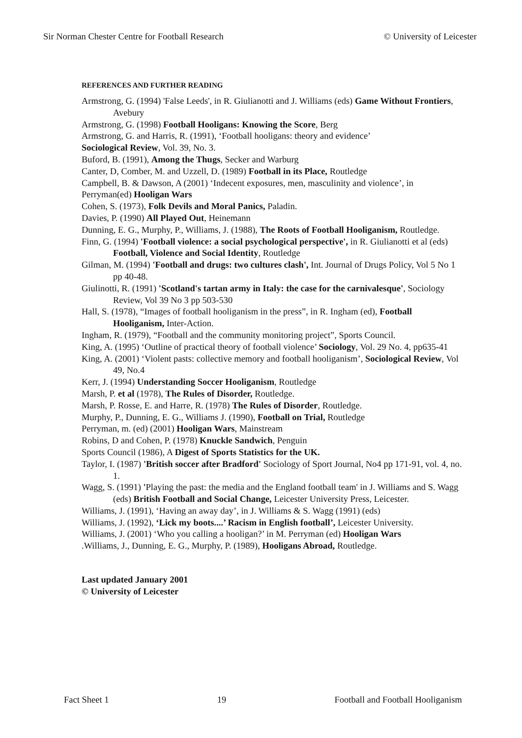Sir Norman Chester Centre for Football Research © University of Leicester
REFERENCES AND FURTHER READING
Armstrong, G. (1994) 'False Leeds', in R. Giulianotti and J. Williams (eds) Game Without Frontiers, Avebury
Armstrong, G. (1998) Football Hooligans: Knowing the Score, Berg
Armstrong, G. and Harris, R. (1991), ‘Football hooligans: theory and evidence’
Sociological Review, Vol. 39, No. 3.
Buford, B. (1991), Among the Thugs, Secker and Warburg
Canter, D, Comber, M. and Uzzell, D. (1989) Football in its Place, Routledge
Campbell, B. & Dawson, A (2001) ‘Indecent exposures, men, masculinity and violence’, in
Perryman(ed) Hooligan Wars
Cohen, S. (1973), Folk Devils and Moral Panics, Paladin.
Davies, P. (1990) All Played Out, Heinemann
Dunning, E. G., Murphy, P., Williams, J. (1988), The Roots of Football Hooliganism, Routledge.
Finn, G. (1994) 'Football violence: a social psychological perspective', in R. Giulianotti et al (eds) Football, Violence and Social Identity, Routledge
Gilman, M. (1994) 'Football and drugs: two cultures clash', Int. Journal of Drugs Policy, Vol 5 No 1 pp 40-48.
Giulinotti, R. (1991) 'Scotland's tartan army in Italy: the case for the carnivalesque', Sociology Review, Vol 39 No 3 pp 503-530
Hall, S. (1978), “Images of football hooliganism in the press”, in R. Ingham (ed), Football Hooliganism, Inter-Action.
Ingham, R. (1979), “Football and the community monitoring project”, Sports Council.
King, A. (1995) ‘Outline of practical theory of football violence’ Sociology, Vol. 29 No. 4, pp635-41
King, A. (2001) ‘Violent pasts: collective memory and football hooliganism’, Sociological Review, Vol 49, No.4
Kerr, J. (1994) Understanding Soccer Hooliganism, Routledge
Marsh, P. et al (1978), The Rules of Disorder, Routledge.
Marsh, P. Rosse, E. and Harre, R. (1978) The Rules of Disorder, Routledge.
Murphy, P., Dunning, E. G., Williams J. (1990), Football on Trial, Routledge
Perryman, m. (ed) (2001) Hooligan Wars, Mainstream
Robins, D and Cohen, P. (1978) Knuckle Sandwich, Penguin
Sports Council (1986), A Digest of Sports Statistics for the UK.
Taylor, I. (1987) 'British soccer after Bradford' Sociology of Sport Journal, No4 pp 171-91, vol. 4, no. 1.
Wagg, S. (1991) 'Playing the past: the media and the England football team' in J. Williams and S. Wagg (eds) British Football and Social Change, Leicester University Press, Leicester.
Williams, J. (1991), ‘Having an away day’, in J. Williams & S. Wagg (1991) (eds)
Williams, J. (1992), ‘Lick my boots....’ Racism in English football’, Leicester University.
Williams, J. (2001) ‘Who you calling a hooligan?’ in M. Perryman (ed) Hooligan Wars
.Williams, J., Dunning, E. G., Murphy, P. (1989), Hooligans Abroad, Routledge.
Last updated January 2001
© University of Leicester
Fact Sheet 1 19 Football and Football Hooliganism